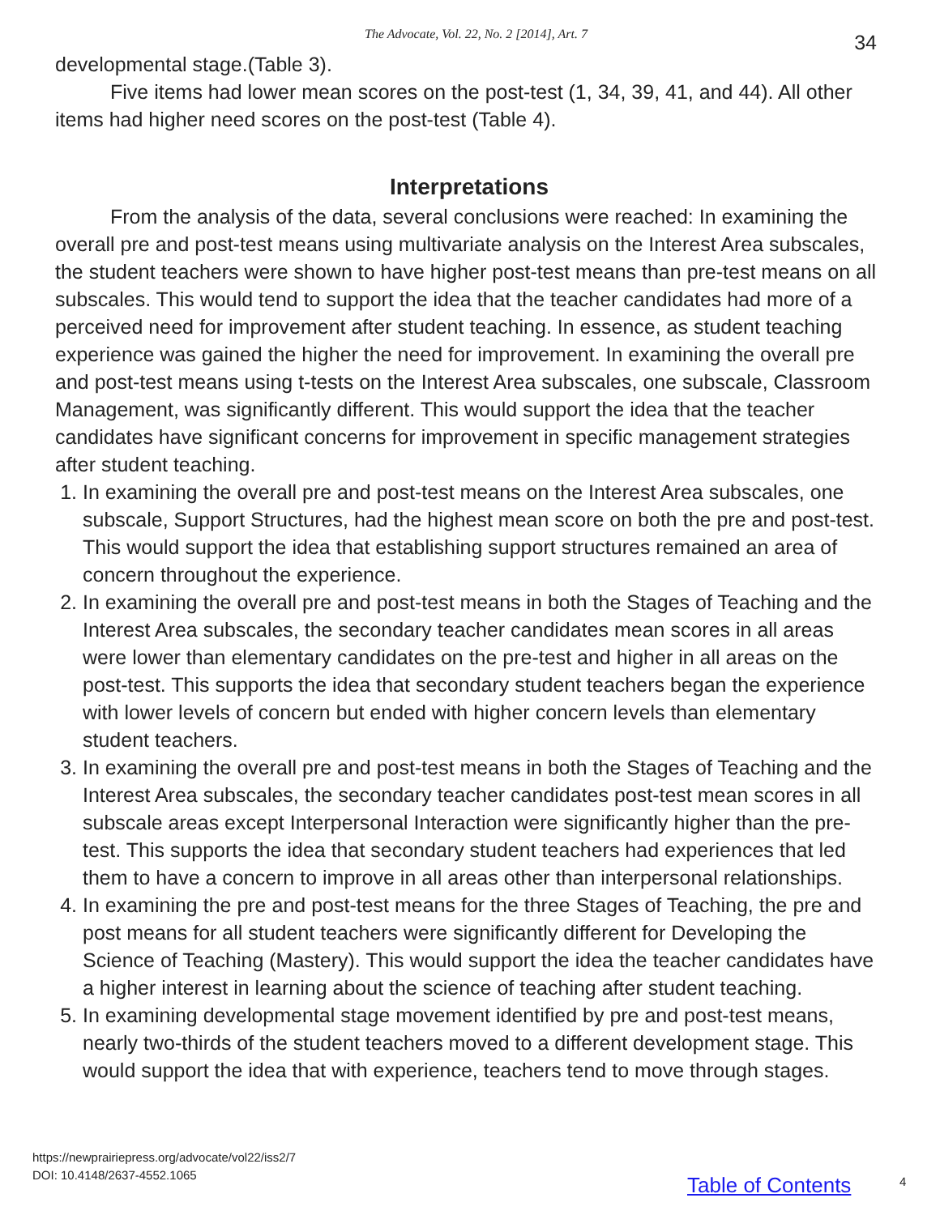The Advocate, Vol. 22, No. 2 [2014], Art. 7 34
developmental stage.(Table 3).
Five items had lower mean scores on the post-test (1, 34, 39, 41, and 44). All other items had higher need scores on the post-test (Table 4).
Interpretations
From the analysis of the data, several conclusions were reached: In examining the overall pre and post-test means using multivariate analysis on the Interest Area subscales, the student teachers were shown to have higher post-test means than pre-test means on all subscales. This would tend to support the idea that the teacher candidates had more of a perceived need for improvement after student teaching. In essence, as student teaching experience was gained the higher the need for improvement. In examining the overall pre and post-test means using t-tests on the Interest Area subscales, one subscale, Classroom Management, was significantly different. This would support the idea that the teacher candidates have significant concerns for improvement in specific management strategies after student teaching.
1. In examining the overall pre and post-test means on the Interest Area subscales, one subscale, Support Structures, had the highest mean score on both the pre and post-test. This would support the idea that establishing support structures remained an area of concern throughout the experience.
2. In examining the overall pre and post-test means in both the Stages of Teaching and the Interest Area subscales, the secondary teacher candidates mean scores in all areas were lower than elementary candidates on the pre-test and higher in all areas on the post-test. This supports the idea that secondary student teachers began the experience with lower levels of concern but ended with higher concern levels than elementary student teachers.
3. In examining the overall pre and post-test means in both the Stages of Teaching and the Interest Area subscales, the secondary teacher candidates post-test mean scores in all subscale areas except Interpersonal Interaction were significantly higher than the pre-test. This supports the idea that secondary student teachers had experiences that led them to have a concern to improve in all areas other than interpersonal relationships.
4. In examining the pre and post-test means for the three Stages of Teaching, the pre and post means for all student teachers were significantly different for Developing the Science of Teaching (Mastery). This would support the idea the teacher candidates have a higher interest in learning about the science of teaching after student teaching.
5. In examining developmental stage movement identified by pre and post-test means, nearly two-thirds of the student teachers moved to a different development stage. This would support the idea that with experience, teachers tend to move through stages.
https://newprairiepress.org/advocate/vol22/iss2/7
DOI: 10.4148/2637-4552.1065
Table of Contents 4